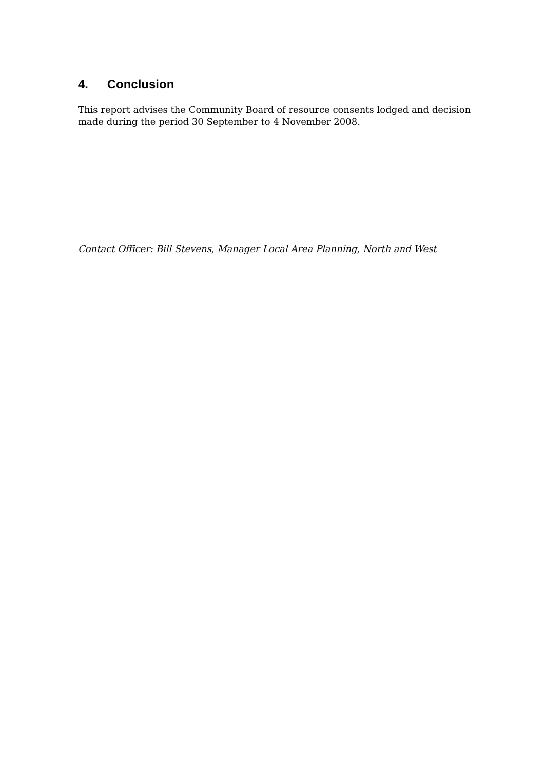4. Conclusion
This report advises the Community Board of resource consents lodged and decision made during the period 30 September to 4 November 2008.
Contact Officer: Bill Stevens, Manager Local Area Planning, North and West